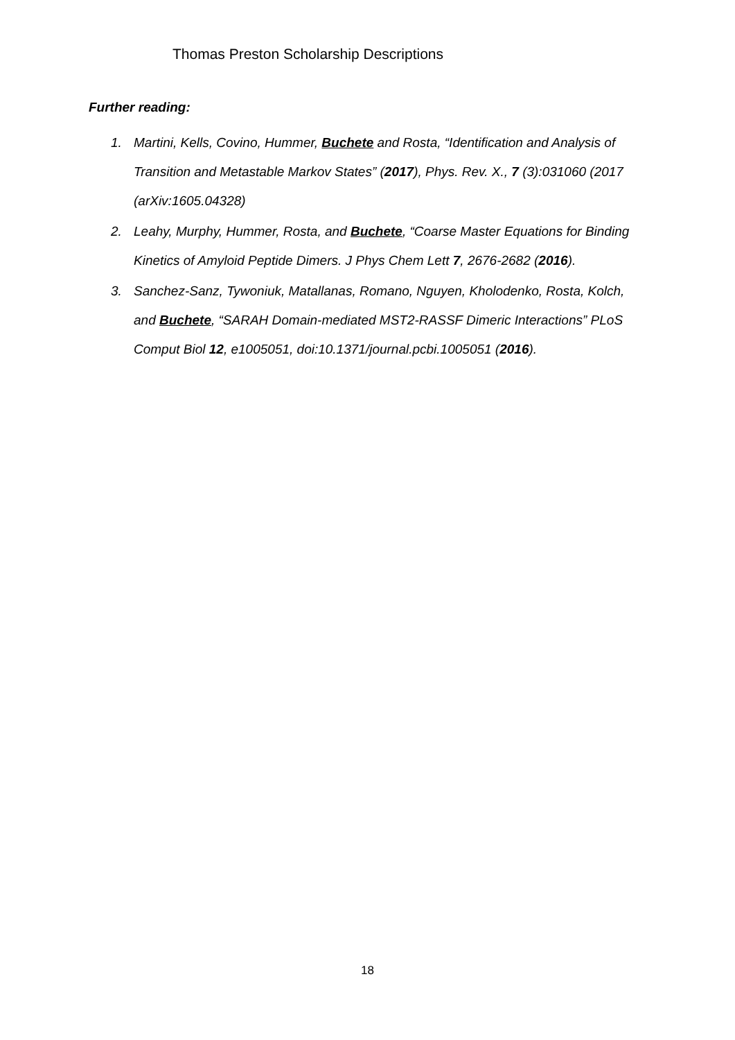Thomas Preston Scholarship Descriptions
Further reading:
1. Martini, Kells, Covino, Hummer, Buchete and Rosta, “Identification and Analysis of Transition and Metastable Markov States” (2017), Phys. Rev. X., 7 (3):031060 (2017 (arXiv:1605.04328)
2. Leahy, Murphy, Hummer, Rosta, and Buchete, “Coarse Master Equations for Binding Kinetics of Amyloid Peptide Dimers. J Phys Chem Lett 7, 2676-2682 (2016).
3. Sanchez-Sanz, Tywoniuk, Matallanas, Romano, Nguyen, Kholodenko, Rosta, Kolch, and Buchete, “SARAH Domain-mediated MST2-RASSF Dimeric Interactions” PLoS Comput Biol 12, e1005051, doi:10.1371/journal.pcbi.1005051 (2016).
18